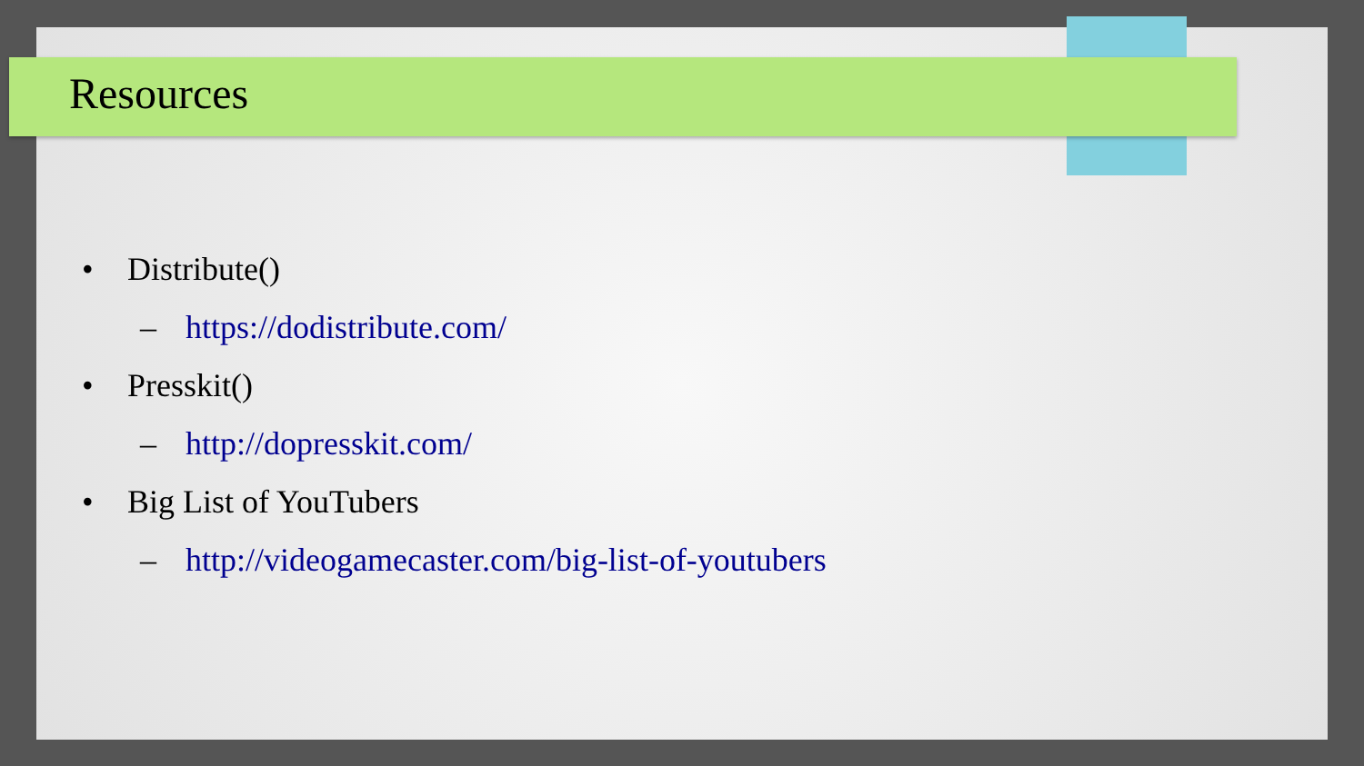Resources
• Distribute()
– https://dodistribute.com/
• Presskit()
– http://dopresskit.com/
• Big List of YouTubers
– http://videogamecaster.com/big-list-of-youtubers